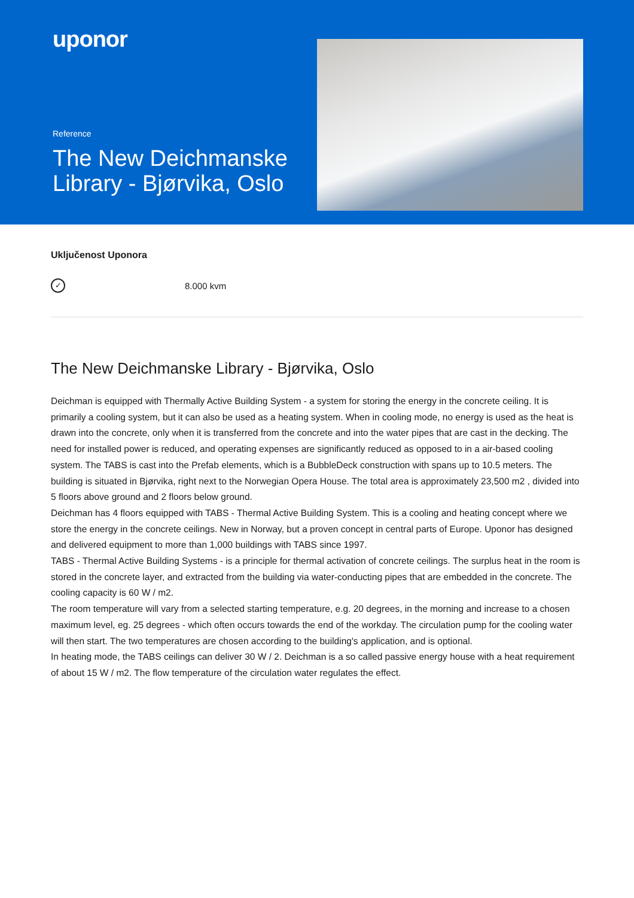uponor
Reference
The New Deichmanske Library - Bjørvika, Oslo
Uključenost Uponora
✓
8.000 kvm
The New Deichmanske Library - Bjørvika, Oslo
Deichman is equipped with Thermally Active Building System - a system for storing the energy in the concrete ceiling. It is primarily a cooling system, but it can also be used as a heating system. When in cooling mode, no energy is used as the heat is drawn into the concrete, only when it is transferred from the concrete and into the water pipes that are cast in the decking. The need for installed power is reduced, and operating expenses are significantly reduced as opposed to in a air-based cooling system. The TABS is cast into the Prefab elements, which is a BubbleDeck construction with spans up to 10.5 meters. The building is situated in Bjørvika, right next to the Norwegian Opera House. The total area is approximately 23,500 m2 , divided into 5 floors above ground and 2 floors below ground.
Deichman has 4 floors equipped with TABS - Thermal Active Building System. This is a cooling and heating concept where we store the energy in the concrete ceilings. New in Norway, but a proven concept in central parts of Europe. Uponor has designed and delivered equipment to more than 1,000 buildings with TABS since 1997.
TABS - Thermal Active Building Systems - is a principle for thermal activation of concrete ceilings. The surplus heat in the room is stored in the concrete layer, and extracted from the building via water-conducting pipes that are embedded in the concrete. The cooling capacity is 60 W / m2.
The room temperature will vary from a selected starting temperature, e.g. 20 degrees, in the morning and increase to a chosen maximum level, eg. 25 degrees - which often occurs towards the end of the workday. The circulation pump for the cooling water will then start. The two temperatures are chosen according to the building's application, and is optional.
In heating mode, the TABS ceilings can deliver 30 W / 2. Deichman is a so called passive energy house with a heat requirement of about 15 W / m2. The flow temperature of the circulation water regulates the effect.